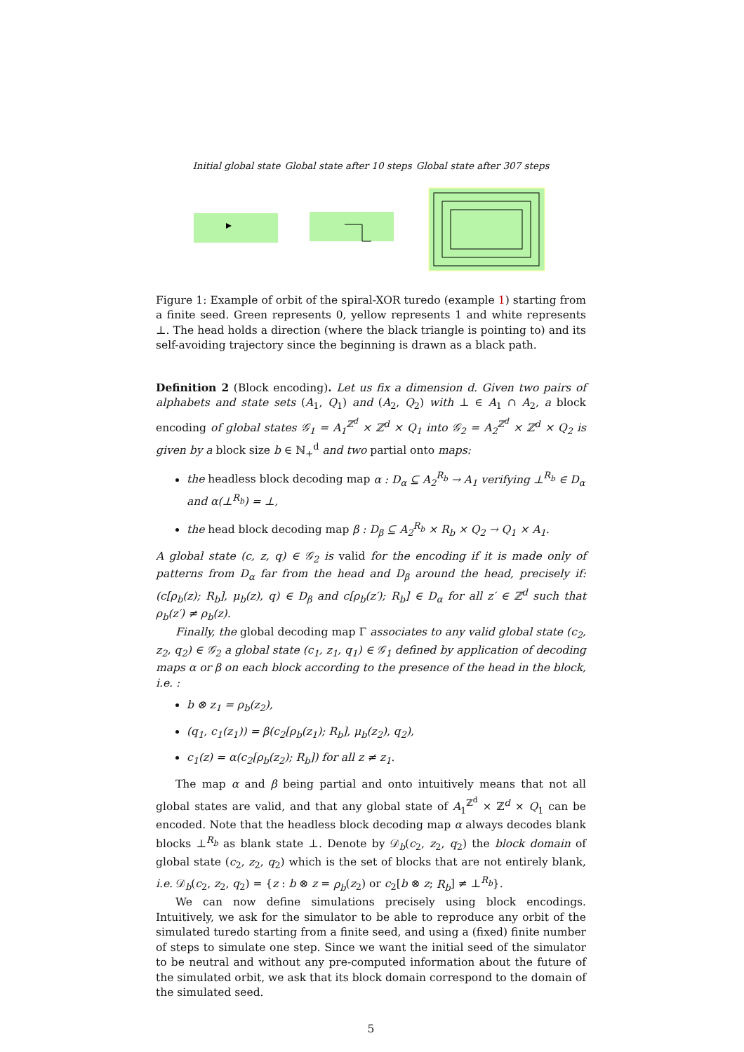Initial global state Global state after 10 steps Global state after 307 steps
Figure 1: Example of orbit of the spiral-XOR turedo (example 1) starting from a finite seed. Green represents 0, yellow represents 1 and white represents ⊥. The head holds a direction (where the black triangle is pointing to) and its self-avoiding trajectory since the beginning is drawn as a black path.
Definition 2 (Block encoding). Let us fix a dimension d. Given two pairs of alphabets and state sets (A<sub>1</sub>, Q<sub>1</sub>) and (A<sub>2</sub>, Q<sub>2</sub>) with ⊥ ∈ A<sub>1</sub> ∩ A<sub>2</sub>, a block encoding of global states 𝒢<sub>1</sub> = A<sub>1</sub><sup>ℤ<sup>d</sup></sup> × ℤ<sup>d</sup> × Q<sub>1</sub> into 𝒢<sub>2</sub> = A<sub>2</sub><sup>ℤ<sup>d</sup></sup> × ℤ<sup>d</sup> × Q<sub>2</sub> is given by a block size b ∈ ℕ<sub>+</sub><sup>d</sup> and two partial onto maps:
the headless block decoding map α : D<sub>α</sub> ⊆ A<sub>2</sub><sup>R<sub>b</sub></sup> → A<sub>1</sub> verifying ⊥<sup>R<sub>b</sub></sup> ∈ D<sub>α</sub> and α(⊥<sup>R<sub>b</sub></sup>) = ⊥,
the head block decoding map β : D<sub>β</sub> ⊆ A<sub>2</sub><sup>R<sub>b</sub></sup> × R<sub>b</sub> × Q<sub>2</sub> → Q<sub>1</sub> × A<sub>1</sub>.
A global state (c, z, q) ∈ 𝒢<sub>2</sub> is valid for the encoding if it is made only of patterns from D<sub>α</sub> far from the head and D<sub>β</sub> around the head, precisely if: (c[ρ<sub>b</sub>(z); R<sub>b</sub>], μ<sub>b</sub>(z), q) ∈ D<sub>β</sub> and c[ρ<sub>b</sub>(z′); R<sub>b</sub>] ∈ D<sub>α</sub> for all z′ ∈ ℤ<sup>d</sup> such that ρ<sub>b</sub>(z′) ≠ ρ<sub>b</sub>(z).
Finally, the global decoding map Γ associates to any valid global state (c<sub>2</sub>, z<sub>2</sub>, q<sub>2</sub>) ∈ 𝒢<sub>2</sub> a global state (c<sub>1</sub>, z<sub>1</sub>, q<sub>1</sub>) ∈ 𝒢<sub>1</sub> defined by application of decoding maps α or β on each block according to the presence of the head in the block, i.e. :
b ⊗ z<sub>1</sub> = ρ<sub>b</sub>(z<sub>2</sub>),
(q<sub>1</sub>, c<sub>1</sub>(z<sub>1</sub>)) = β(c<sub>2</sub>[ρ<sub>b</sub>(z<sub>1</sub>); R<sub>b</sub>], μ<sub>b</sub>(z<sub>2</sub>), q<sub>2</sub>),
c<sub>1</sub>(z) = α(c<sub>2</sub>[ρ<sub>b</sub>(z<sub>2</sub>); R<sub>b</sub>]) for all z ≠ z<sub>1</sub>.
The map α and β being partial and onto intuitively means that not all global states are valid, and that any global state of A<sub>1</sub><sup>ℤ<sup>d</sup></sup> × ℤ<sup>d</sup> × Q<sub>1</sub> can be encoded. Note that the headless block decoding map α always decodes blank blocks ⊥<sup>R<sub>b</sub></sup> as blank state ⊥. Denote by 𝒟<sub>b</sub>(c<sub>2</sub>, z<sub>2</sub>, q<sub>2</sub>) the block domain of global state (c<sub>2</sub>, z<sub>2</sub>, q<sub>2</sub>) which is the set of blocks that are not entirely blank, i.e. 𝒟<sub>b</sub>(c<sub>2</sub>, z<sub>2</sub>, q<sub>2</sub>) = {z : b ⊗ z = ρ<sub>b</sub>(z<sub>2</sub>) or c<sub>2</sub>[b ⊗ z; R<sub>b</sub>] ≠ ⊥<sup>R<sub>b</sub></sup>}.
We can now define simulations precisely using block encodings. Intuitively, we ask for the simulator to be able to reproduce any orbit of the simulated turedo starting from a finite seed, and using a (fixed) finite number of steps to simulate one step. Since we want the initial seed of the simulator to be neutral and without any pre-computed information about the future of the simulated orbit, we ask that its block domain correspond to the domain of the simulated seed.
5